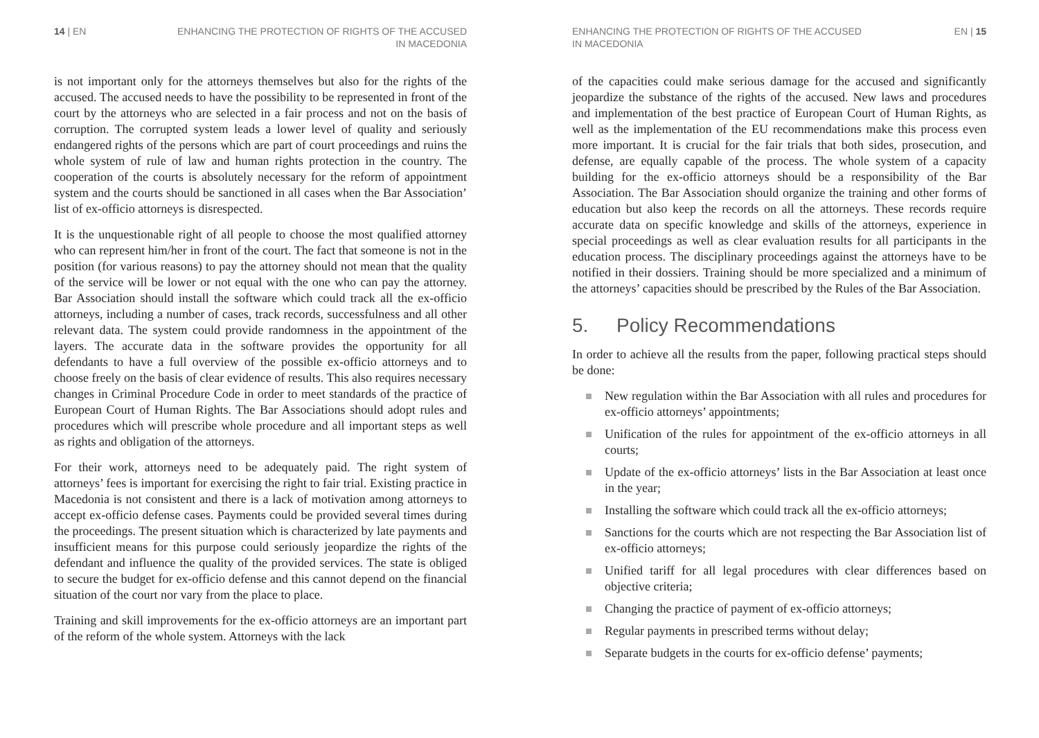14 | EN ENHANCING THE PROTECTION OF RIGHTS OF THE ACCUSED
IN MACEDONIA
is not important only for the attorneys themselves but also for the rights of the accused. The accused needs to have the possibility to be represented in front of the court by the attorneys who are selected in a fair process and not on the basis of corruption. The corrupted system leads a lower level of quality and seriously endangered rights of the persons which are part of court proceedings and ruins the whole system of rule of law and human rights protection in the country. The cooperation of the courts is absolutely necessary for the reform of appointment system and the courts should be sanctioned in all cases when the Bar Association’ list of ex-officio attorneys is disrespected.
It is the unquestionable right of all people to choose the most qualified attorney who can represent him/her in front of the court. The fact that someone is not in the position (for various reasons) to pay the attorney should not mean that the quality of the service will be lower or not equal with the one who can pay the attorney. Bar Association should install the software which could track all the ex-officio attorneys, including a number of cases, track records, successfulness and all other relevant data. The system could provide randomness in the appointment of the layers. The accurate data in the software provides the opportunity for all defendants to have a full overview of the possible ex-officio attorneys and to choose freely on the basis of clear evidence of results. This also requires necessary changes in Criminal Procedure Code in order to meet standards of the practice of European Court of Human Rights. The Bar Associations should adopt rules and procedures which will prescribe whole procedure and all important steps as well as rights and obligation of the attorneys.
For their work, attorneys need to be adequately paid. The right system of attorneys’ fees is important for exercising the right to fair trial. Existing practice in Macedonia is not consistent and there is a lack of motivation among attorneys to accept ex-officio defense cases. Payments could be provided several times during the proceedings. The present situation which is characterized by late payments and insufficient means for this purpose could seriously jeopardize the rights of the defendant and influence the quality of the provided services. The state is obliged to secure the budget for ex-officio defense and this cannot depend on the financial situation of the court nor vary from the place to place.
Training and skill improvements for the ex-officio attorneys are an important part of the reform of the whole system. Attorneys with the lack
ENHANCING THE PROTECTION OF RIGHTS OF THE ACCUSED
IN MACEDONIA
EN | 15
of the capacities could make serious damage for the accused and significantly jeopardize the substance of the rights of the accused. New laws and procedures and implementation of the best practice of European Court of Human Rights, as well as the implementation of the EU recommendations make this process even more important. It is crucial for the fair trials that both sides, prosecution, and defense, are equally capable of the process. The whole system of a capacity building for the ex-officio attorneys should be a responsibility of the Bar Association. The Bar Association should organize the training and other forms of education but also keep the records on all the attorneys. These records require accurate data on specific knowledge and skills of the attorneys, experience in special proceedings as well as clear evaluation results for all participants in the education process. The disciplinary proceedings against the attorneys have to be notified in their dossiers. Training should be more specialized and a minimum of the attorneys’ capacities should be prescribed by the Rules of the Bar Association.
5. Policy Recommendations
In order to achieve all the results from the paper, following practical steps should be done:
New regulation within the Bar Association with all rules and procedures for ex-officio attorneys’ appointments;
Unification of the rules for appointment of the ex-officio attorneys in all courts;
Update of the ex-officio attorneys’ lists in the Bar Association at least once in the year;
Installing the software which could track all the ex-officio attorneys;
Sanctions for the courts which are not respecting the Bar Association list of ex-officio attorneys;
Unified tariff for all legal procedures with clear differences based on objective criteria;
Changing the practice of payment of ex-officio attorneys;
Regular payments in prescribed terms without delay;
Separate budgets in the courts for ex-officio defense’ payments;